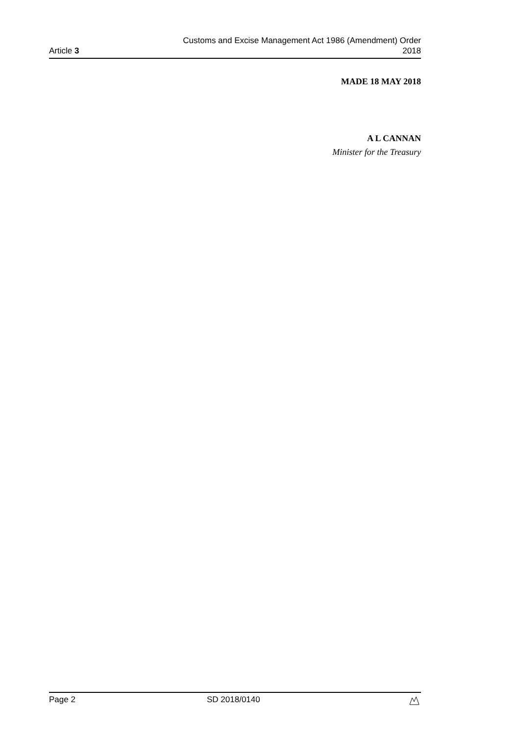Article 3
Customs and Excise Management Act 1986 (Amendment) Order
2018
MADE 18 MAY 2018
A L CANNAN
Minister for the Treasury
Page 2 SD 2018/0140